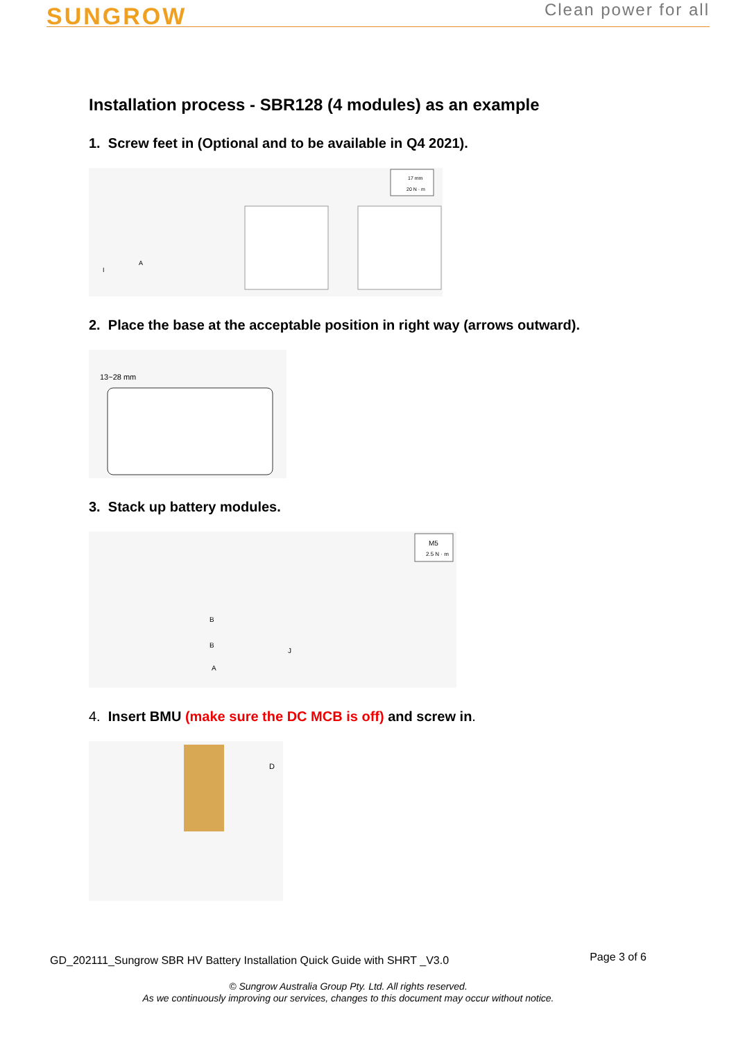SUNGROW
Clean power for all
Installation process - SBR128 (4 modules) as an example
1. Screw feet in (Optional and to be available in Q4 2021).
17 mm
20 N · m
A
I
2. Place the base at the acceptable position in right way (arrows outward).
13~28 mm
3. Stack up battery modules.
B
B
A
J
M5
2.5 N · m
4. Insert BMU (make sure the DC MCB is off) and screw in.
D
GD_202111_Sungrow SBR HV Battery Installation Quick Guide with SHRT _V3.0 Page 3 of 6
© Sungrow Australia Group Pty. Ltd. All rights reserved.
As we continuously improving our services, changes to this document may occur without notice.